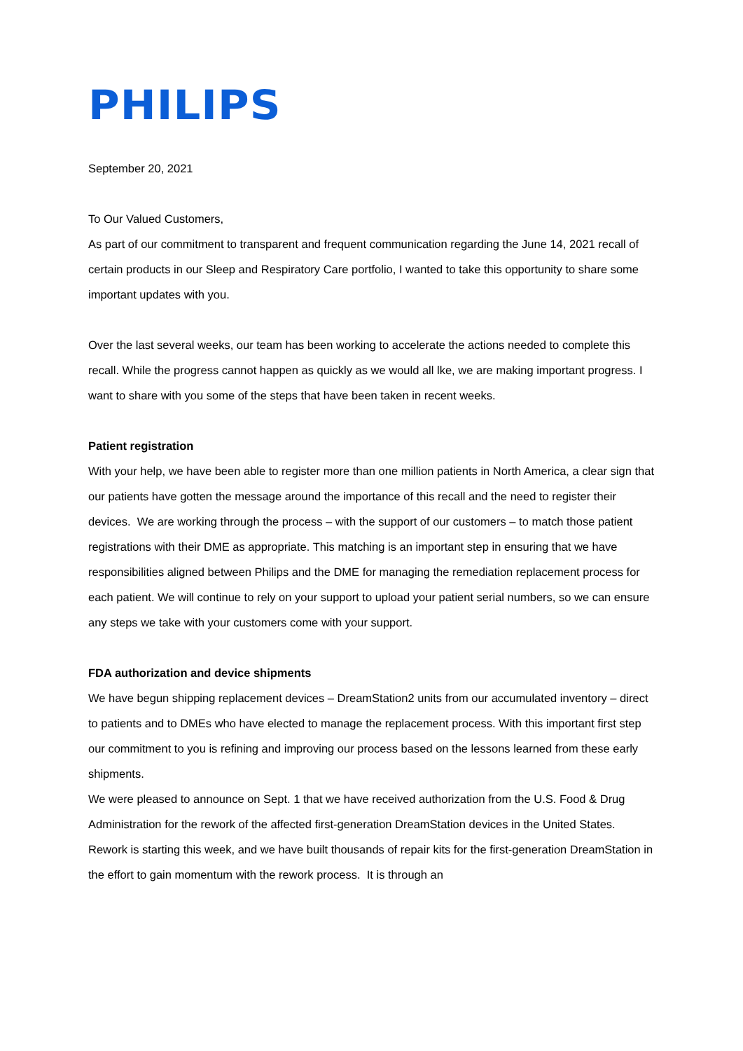PHILIPS
September 20, 2021
To Our Valued Customers,
As part of our commitment to transparent and frequent communication regarding the June 14, 2021 recall of certain products in our Sleep and Respiratory Care portfolio, I wanted to take this opportunity to share some important updates with you.
Over the last several weeks, our team has been working to accelerate the actions needed to complete this recall. While the progress cannot happen as quickly as we would all lke, we are making important progress. I want to share with you some of the steps that have been taken in recent weeks.
Patient registration
With your help, we have been able to register more than one million patients in North America, a clear sign that our patients have gotten the message around the importance of this recall and the need to register their devices. We are working through the process – with the support of our customers – to match those patient registrations with their DME as appropriate. This matching is an important step in ensuring that we have responsibilities aligned between Philips and the DME for managing the remediation replacement process for each patient. We will continue to rely on your support to upload your patient serial numbers, so we can ensure any steps we take with your customers come with your support.
FDA authorization and device shipments
We have begun shipping replacement devices – DreamStation2 units from our accumulated inventory – direct to patients and to DMEs who have elected to manage the replacement process. With this important first step our commitment to you is refining and improving our process based on the lessons learned from these early shipments.
We were pleased to announce on Sept. 1 that we have received authorization from the U.S. Food & Drug Administration for the rework of the affected first-generation DreamStation devices in the United States. Rework is starting this week, and we have built thousands of repair kits for the first-generation DreamStation in the effort to gain momentum with the rework process. It is through an